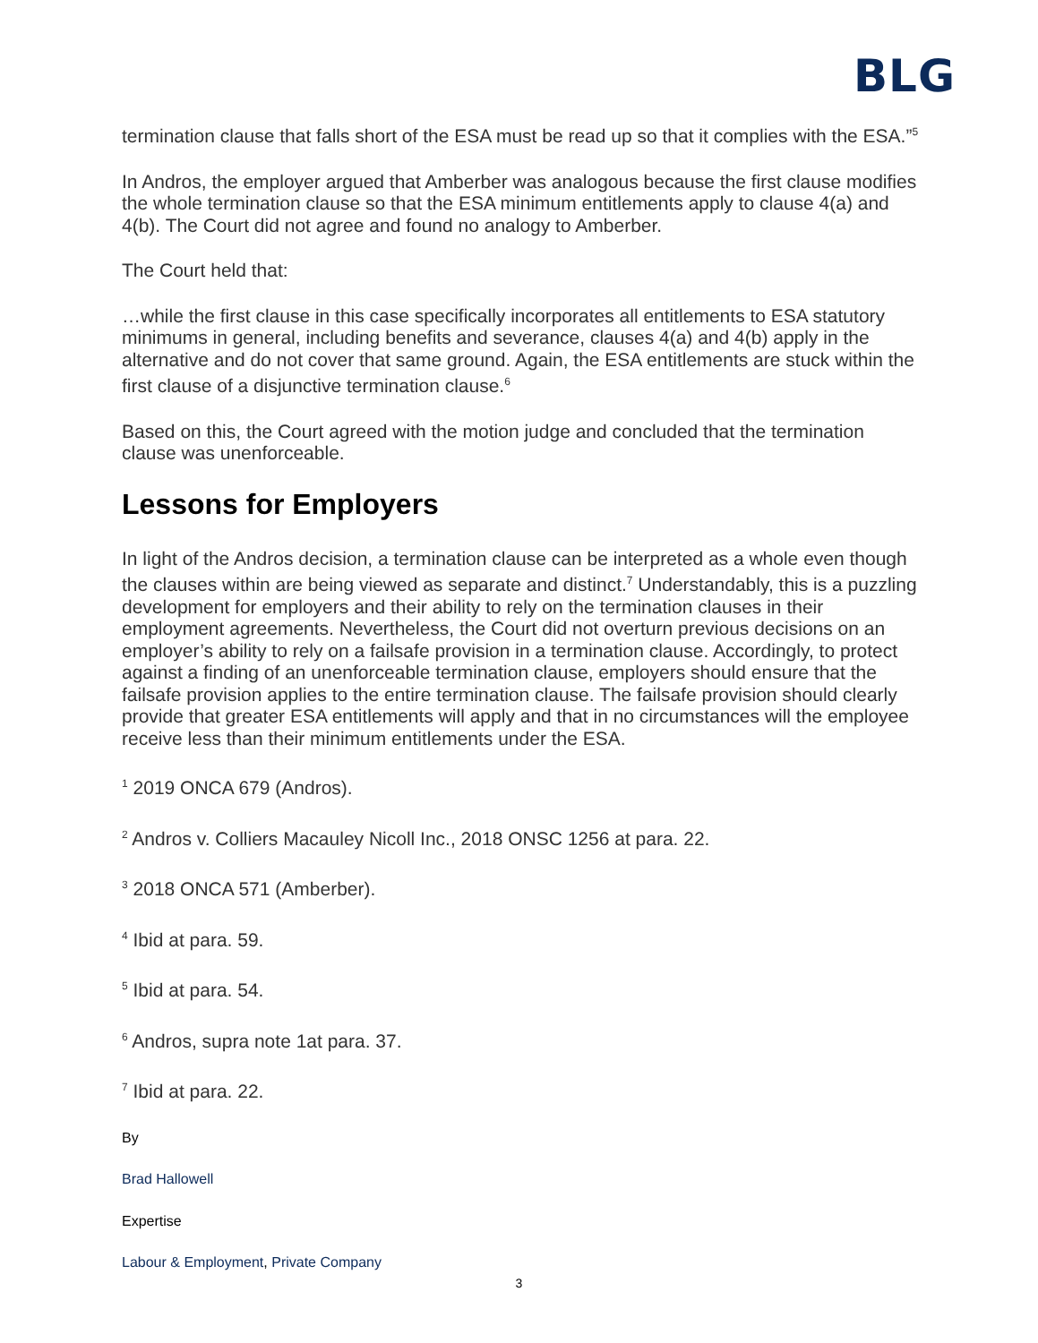BLG
termination clause that falls short of the ESA must be read up so that it complies with the ESA.”<sup>5</sup>
In Andros, the employer argued that Amberber was analogous because the first clause modifies the whole termination clause so that the ESA minimum entitlements apply to clause 4(a) and 4(b). The Court did not agree and found no analogy to Amberber.
The Court held that:
…while the first clause in this case specifically incorporates all entitlements to ESA statutory minimums in general, including benefits and severance, clauses 4(a) and 4(b) apply in the alternative and do not cover that same ground. Again, the ESA entitlements are stuck within the first clause of a disjunctive termination clause.<sup>6</sup>
Based on this, the Court agreed with the motion judge and concluded that the termination clause was unenforceable.
Lessons for Employers
In light of the Andros decision, a termination clause can be interpreted as a whole even though the clauses within are being viewed as separate and distinct.<sup>7</sup> Understandably, this is a puzzling development for employers and their ability to rely on the termination clauses in their employment agreements. Nevertheless, the Court did not overturn previous decisions on an employer’s ability to rely on a failsafe provision in a termination clause. Accordingly, to protect against a finding of an unenforceable termination clause, employers should ensure that the failsafe provision applies to the entire termination clause. The failsafe provision should clearly provide that greater ESA entitlements will apply and that in no circumstances will the employee receive less than their minimum entitlements under the ESA.
<sup>1</sup> 2019 ONCA 679 (Andros).
<sup>2</sup> Andros v. Colliers Macauley Nicoll Inc., 2018 ONSC 1256 at para. 22.
<sup>3</sup> 2018 ONCA 571 (Amberber).
<sup>4</sup> Ibid at para. 59.
<sup>5</sup> Ibid at para. 54.
<sup>6</sup> Andros, supra note 1at para. 37.
<sup>7</sup> Ibid at para. 22.
By
Brad Hallowell
Expertise
Labour & Employment, Private Company
3